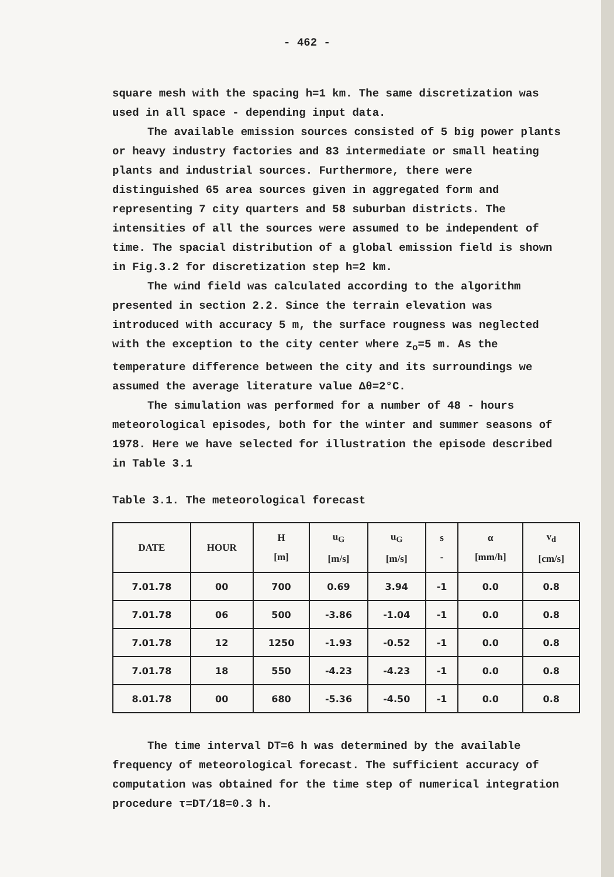- 462 -
square mesh with the spacing h=1 km. The same discretization was used in all space - depending input data.
The available emission sources consisted of 5 big power plants or heavy industry factories and 83 intermediate or small heating plants and industrial sources. Furthermore, there were distinguished 65 area sources given in aggregated form and representing 7 city quarters and 58 suburban districts. The intensities of all the sources were assumed to be independent of time. The spacial distribution of a global emission field is shown in Fig.3.2 for discretization step h=2 km.
The wind field was calculated according to the algorithm presented in section 2.2. Since the terrain elevation was introduced with accuracy 5 m, the surface rougness was neglected with the exception to the city center where z<sub>o</sub>=5 m. As the temperature difference between the city and its surroundings we assumed the average literature value Δθ=2°C.
The simulation was performed for a number of 48 - hours meteorological episodes, both for the winter and summer seasons of 1978. Here we have selected for illustration the episode described in Table 3.1
Table 3.1. The meteorological forecast
| DATE | HOUR | H [m] | u<sub>G</sub> [m/s] | u<sub>G</sub> [m/s] | s - | α [mm/h] | v<sub>d</sub> [cm/s] |
| --- | --- | --- | --- | --- | --- | --- | --- |
| 7.01.78 | 00 | 700 | 0.69 | 3.94 | -1 | 0.0 | 0.8 |
| 7.01.78 | 06 | 500 | -3.86 | -1.04 | -1 | 0.0 | 0.8 |
| 7.01.78 | 12 | 1250 | -1.93 | -0.52 | -1 | 0.0 | 0.8 |
| 7.01.78 | 18 | 550 | -4.23 | -4.23 | -1 | 0.0 | 0.8 |
| 8.01.78 | 00 | 680 | -5.36 | -4.50 | -1 | 0.0 | 0.8 |
The time interval DT=6 h was determined by the available frequency of meteorological forecast. The sufficient accuracy of computation was obtained for the time step of numerical integration procedure τ=DT/18=0.3 h.